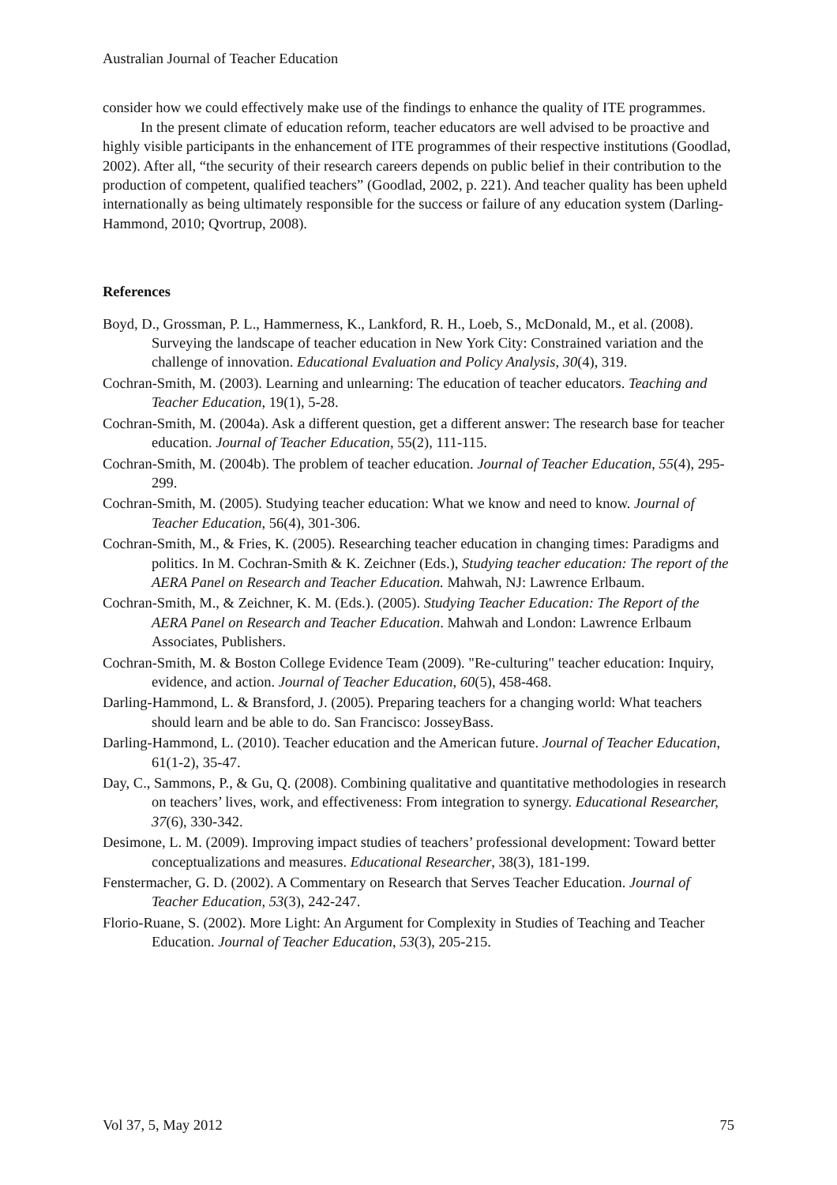Australian Journal of Teacher Education
consider how we could effectively make use of the findings to enhance the quality of ITE programmes.
In the present climate of education reform, teacher educators are well advised to be proactive and highly visible participants in the enhancement of ITE programmes of their respective institutions (Goodlad, 2002). After all, “the security of their research careers depends on public belief in their contribution to the production of competent, qualified teachers” (Goodlad, 2002, p. 221). And teacher quality has been upheld internationally as being ultimately responsible for the success or failure of any education system (Darling-Hammond, 2010; Qvortrup, 2008).
References
Boyd, D., Grossman, P. L., Hammerness, K., Lankford, R. H., Loeb, S., McDonald, M., et al. (2008). Surveying the landscape of teacher education in New York City: Constrained variation and the challenge of innovation. Educational Evaluation and Policy Analysis, 30(4), 319.
Cochran-Smith, M. (2003). Learning and unlearning: The education of teacher educators. Teaching and Teacher Education, 19(1), 5-28.
Cochran-Smith, M. (2004a). Ask a different question, get a different answer: The research base for teacher education. Journal of Teacher Education, 55(2), 111-115.
Cochran-Smith, M. (2004b). The problem of teacher education. Journal of Teacher Education, 55(4), 295-299.
Cochran-Smith, M. (2005). Studying teacher education: What we know and need to know. Journal of Teacher Education, 56(4), 301-306.
Cochran-Smith, M., & Fries, K. (2005). Researching teacher education in changing times: Paradigms and politics. In M. Cochran-Smith & K. Zeichner (Eds.), Studying teacher education: The report of the AERA Panel on Research and Teacher Education. Mahwah, NJ: Lawrence Erlbaum.
Cochran-Smith, M., & Zeichner, K. M. (Eds.). (2005). Studying Teacher Education: The Report of the AERA Panel on Research and Teacher Education. Mahwah and London: Lawrence Erlbaum Associates, Publishers.
Cochran-Smith, M. & Boston College Evidence Team (2009). "Re-culturing" teacher education: Inquiry, evidence, and action. Journal of Teacher Education, 60(5), 458-468.
Darling-Hammond, L. & Bransford, J. (2005). Preparing teachers for a changing world: What teachers should learn and be able to do. San Francisco: JosseyBass.
Darling-Hammond, L. (2010). Teacher education and the American future. Journal of Teacher Education, 61(1-2), 35-47.
Day, C., Sammons, P., & Gu, Q. (2008). Combining qualitative and quantitative methodologies in research on teachers’ lives, work, and effectiveness: From integration to synergy. Educational Researcher, 37(6), 330-342.
Desimone, L. M. (2009). Improving impact studies of teachers’ professional development: Toward better conceptualizations and measures. Educational Researcher, 38(3), 181-199.
Fenstermacher, G. D. (2002). A Commentary on Research that Serves Teacher Education. Journal of Teacher Education, 53(3), 242-247.
Florio-Ruane, S. (2002). More Light: An Argument for Complexity in Studies of Teaching and Teacher Education. Journal of Teacher Education, 53(3), 205-215.
Vol 37, 5, May 2012 75